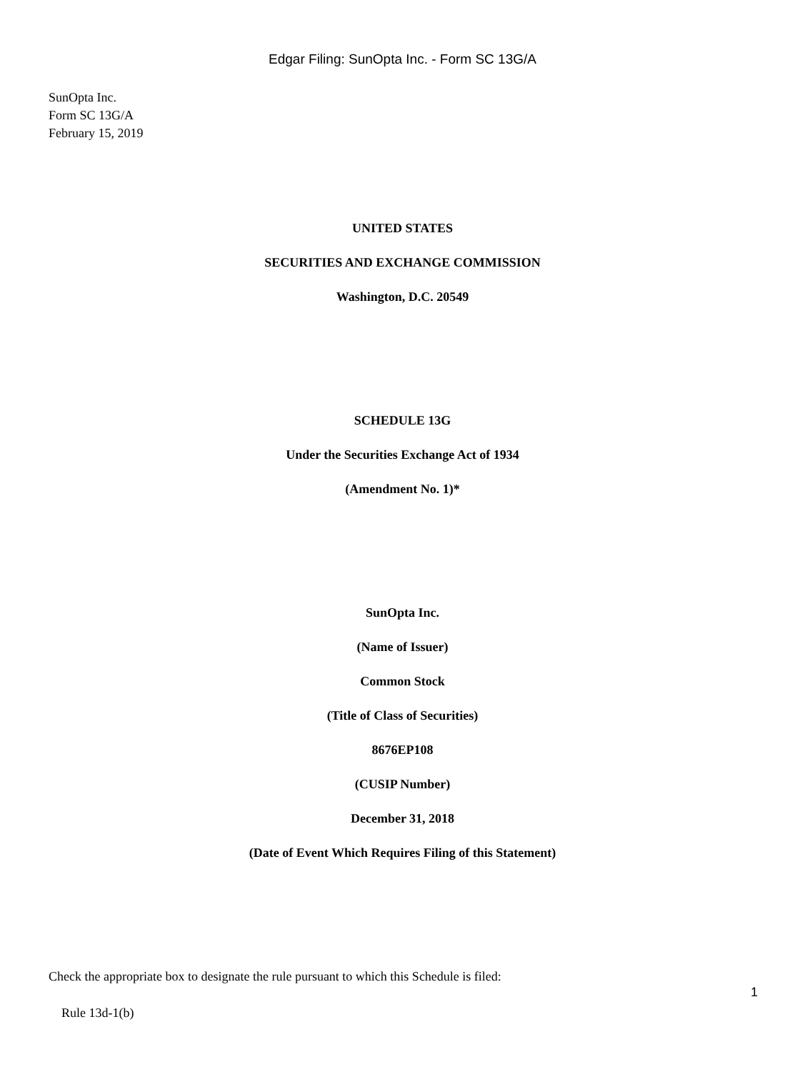Edgar Filing: SunOpta Inc. - Form SC 13G/A
SunOpta Inc.
Form SC 13G/A
February 15, 2019
UNITED STATES
SECURITIES AND EXCHANGE COMMISSION
Washington, D.C. 20549
SCHEDULE 13G
Under the Securities Exchange Act of 1934
(Amendment No. 1)*
SunOpta Inc.
(Name of Issuer)
Common Stock
(Title of Class of Securities)
8676EP108
(CUSIP Number)
December 31, 2018
(Date of Event Which Requires Filing of this Statement)
Check the appropriate box to designate the rule pursuant to which this Schedule is filed:
Rule 13d-1(b)
1